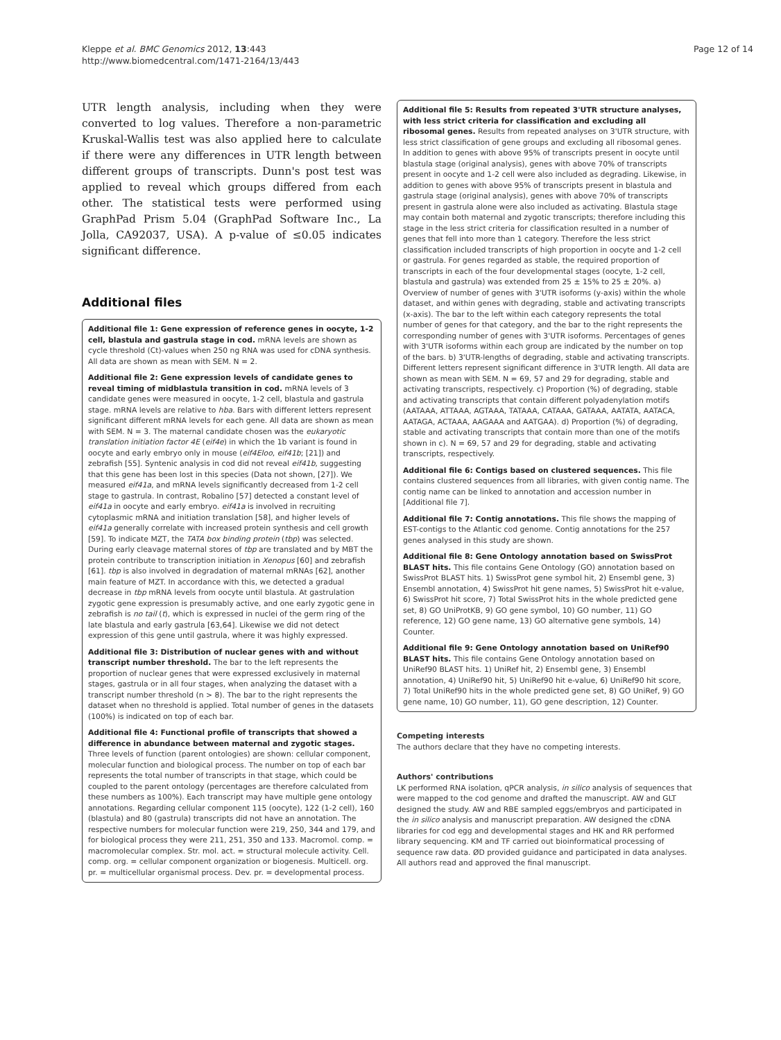Kleppe et al. BMC Genomics 2012, 13:443
http://www.biomedcentral.com/1471-2164/13/443
Page 12 of 14
UTR length analysis, including when they were converted to log values. Therefore a non-parametric Kruskal-Wallis test was also applied here to calculate if there were any differences in UTR length between different groups of transcripts. Dunn's post test was applied to reveal which groups differed from each other. The statistical tests were performed using GraphPad Prism 5.04 (GraphPad Software Inc., La Jolla, CA92037, USA). A p-value of ≤0.05 indicates significant difference.
Additional files
Additional file 1: Gene expression of reference genes in oocyte, 1-2 cell, blastula and gastrula stage in cod. mRNA levels are shown as cycle threshold (Ct)-values when 250 ng RNA was used for cDNA synthesis. All data are shown as mean with SEM. N = 2.
Additional file 2: Gene expression levels of candidate genes to reveal timing of midblastula transition in cod. mRNA levels of 3 candidate genes were measured in oocyte, 1-2 cell, blastula and gastrula stage. mRNA levels are relative to hba. Bars with different letters represent significant different mRNA levels for each gene. All data are shown as mean with SEM. N = 3. The maternal candidate chosen was the eukaryotic translation initiation factor 4E (eif4e) in which the 1b variant is found in oocyte and early embryo only in mouse (eif4Eloo, eif41b; [21]) and zebrafish [55]. Syntenic analysis in cod did not reveal eif41b, suggesting that this gene has been lost in this species (Data not shown, [27]). We measured eif41a, and mRNA levels significantly decreased from 1-2 cell stage to gastrula. In contrast, Robalino [57] detected a constant level of eif41a in oocyte and early embryo. eif41a is involved in recruiting cytoplasmic mRNA and initiation translation [58], and higher levels of eif41a generally correlate with increased protein synthesis and cell growth [59]. To indicate MZT, the TATA box binding protein (tbp) was selected. During early cleavage maternal stores of tbp are translated and by MBT the protein contribute to transcription initiation in Xenopus [60] and zebrafish [61]. tbp is also involved in degradation of maternal mRNAs [62], another main feature of MZT. In accordance with this, we detected a gradual decrease in tbp mRNA levels from oocyte until blastula. At gastrulation zygotic gene expression is presumably active, and one early zygotic gene in zebrafish is no tail (t), which is expressed in nuclei of the germ ring of the late blastula and early gastrula [63,64]. Likewise we did not detect expression of this gene until gastrula, where it was highly expressed.
Additional file 3: Distribution of nuclear genes with and without transcript number threshold. The bar to the left represents the proportion of nuclear genes that were expressed exclusively in maternal stages, gastrula or in all four stages, when analyzing the dataset with a transcript number threshold (n > 8). The bar to the right represents the dataset when no threshold is applied. Total number of genes in the datasets (100%) is indicated on top of each bar.
Additional file 4: Functional profile of transcripts that showed a difference in abundance between maternal and zygotic stages. Three levels of function (parent ontologies) are shown: cellular component, molecular function and biological process. The number on top of each bar represents the total number of transcripts in that stage, which could be coupled to the parent ontology (percentages are therefore calculated from these numbers as 100%). Each transcript may have multiple gene ontology annotations. Regarding cellular component 115 (oocyte), 122 (1-2 cell), 160 (blastula) and 80 (gastrula) transcripts did not have an annotation. The respective numbers for molecular function were 219, 250, 344 and 179, and for biological process they were 211, 251, 350 and 133. Macromol. comp. = macromolecular complex. Str. mol. act. = structural molecule activity. Cell. comp. org. = cellular component organization or biogenesis. Multicell. org. pr. = multicellular organismal process. Dev. pr. = developmental process.
Additional file 5: Results from repeated 3'UTR structure analyses, with less strict criteria for classification and excluding all ribosomal genes. Results from repeated analyses on 3'UTR structure, with less strict classification of gene groups and excluding all ribosomal genes. In addition to genes with above 95% of transcripts present in oocyte until blastula stage (original analysis), genes with above 70% of transcripts present in oocyte and 1-2 cell were also included as degrading. Likewise, in addition to genes with above 95% of transcripts present in blastula and gastrula stage (original analysis), genes with above 70% of transcripts present in gastrula alone were also included as activating. Blastula stage may contain both maternal and zygotic transcripts; therefore including this stage in the less strict criteria for classification resulted in a number of genes that fell into more than 1 category. Therefore the less strict classification included transcripts of high proportion in oocyte and 1-2 cell or gastrula. For genes regarded as stable, the required proportion of transcripts in each of the four developmental stages (oocyte, 1-2 cell, blastula and gastrula) was extended from 25 ± 15% to 25 ± 20%. a) Overview of number of genes with 3'UTR isoforms (y-axis) within the whole dataset, and within genes with degrading, stable and activating transcripts (x-axis). The bar to the left within each category represents the total number of genes for that category, and the bar to the right represents the corresponding number of genes with 3'UTR isoforms. Percentages of genes with 3'UTR isoforms within each group are indicated by the number on top of the bars. b) 3'UTR-lengths of degrading, stable and activating transcripts. Different letters represent significant difference in 3'UTR length. All data are shown as mean with SEM. N = 69, 57 and 29 for degrading, stable and activating transcripts, respectively. c) Proportion (%) of degrading, stable and activating transcripts that contain different polyadenylation motifs (AATAAA, ATTAAA, AGTAAA, TATAAA, CATAAA, GATAAA, AATATA, AATACA, AATAGA, ACTAAA, AAGAAA and AATGAA). d) Proportion (%) of degrading, stable and activating transcripts that contain more than one of the motifs shown in c). N = 69, 57 and 29 for degrading, stable and activating transcripts, respectively.
Additional file 6: Contigs based on clustered sequences. This file contains clustered sequences from all libraries, with given contig name. The contig name can be linked to annotation and accession number in [Additional file 7].
Additional file 7: Contig annotations. This file shows the mapping of EST-contigs to the Atlantic cod genome. Contig annotations for the 257 genes analysed in this study are shown.
Additional file 8: Gene Ontology annotation based on SwissProt BLAST hits. This file contains Gene Ontology (GO) annotation based on SwissProt BLAST hits. 1) SwissProt gene symbol hit, 2) Ensembl gene, 3) Ensembl annotation, 4) SwissProt hit gene names, 5) SwissProt hit e-value, 6) SwissProt hit score, 7) Total SwissProt hits in the whole predicted gene set, 8) GO UniProtKB, 9) GO gene symbol, 10) GO number, 11) GO reference, 12) GO gene name, 13) GO alternative gene symbols, 14) Counter.
Additional file 9: Gene Ontology annotation based on UniRef90 BLAST hits. This file contains Gene Ontology annotation based on UniRef90 BLAST hits. 1) UniRef hit, 2) Ensembl gene, 3) Ensembl annotation, 4) UniRef90 hit, 5) UniRef90 hit e-value, 6) UniRef90 hit score, 7) Total UniRef90 hits in the whole predicted gene set, 8) GO UniRef, 9) GO gene name, 10) GO number, 11), GO gene description, 12) Counter.
Competing interests
The authors declare that they have no competing interests.
Authors' contributions
LK performed RNA isolation, qPCR analysis, in silico analysis of sequences that were mapped to the cod genome and drafted the manuscript. AW and GLT designed the study. AW and RBE sampled eggs/embryos and participated in the in silico analysis and manuscript preparation. AW designed the cDNA libraries for cod egg and developmental stages and HK and RR performed library sequencing. KM and TF carried out bioinformatical processing of sequence raw data. ØD provided guidance and participated in data analyses. All authors read and approved the final manuscript.